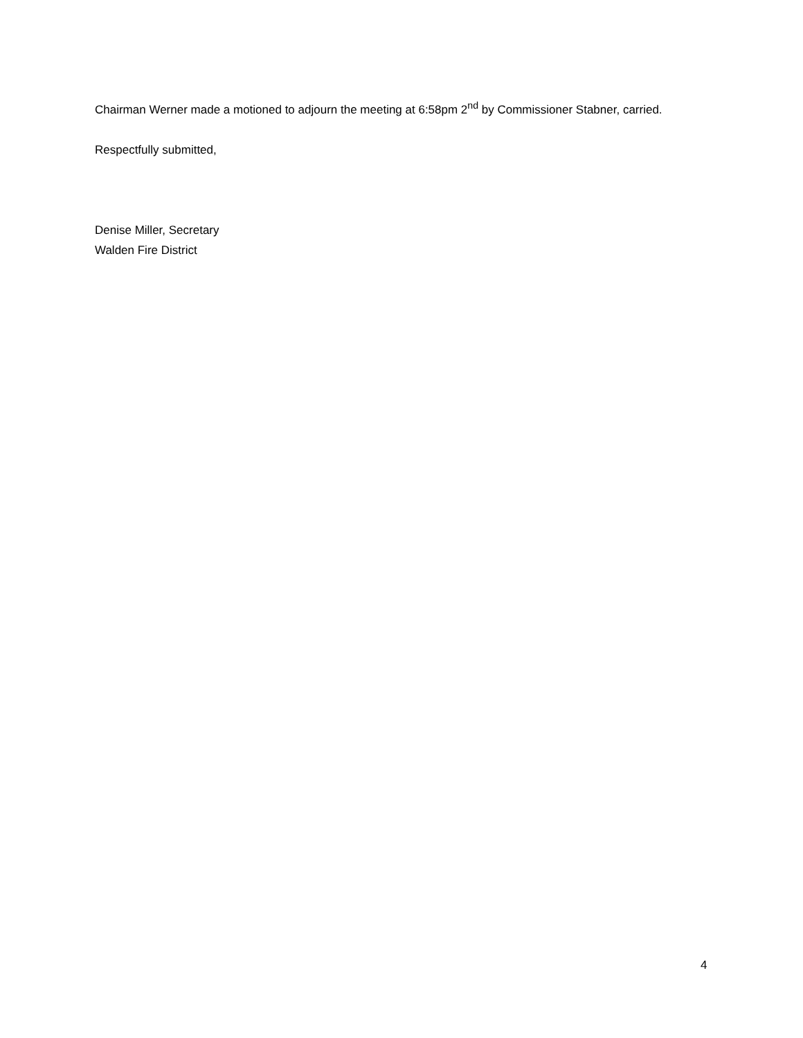Chairman Werner made a motioned to adjourn the meeting at 6:58pm 2<sup>nd</sup> by Commissioner Stabner, carried.
Respectfully submitted,
Denise Miller, Secretary
Walden Fire District
4